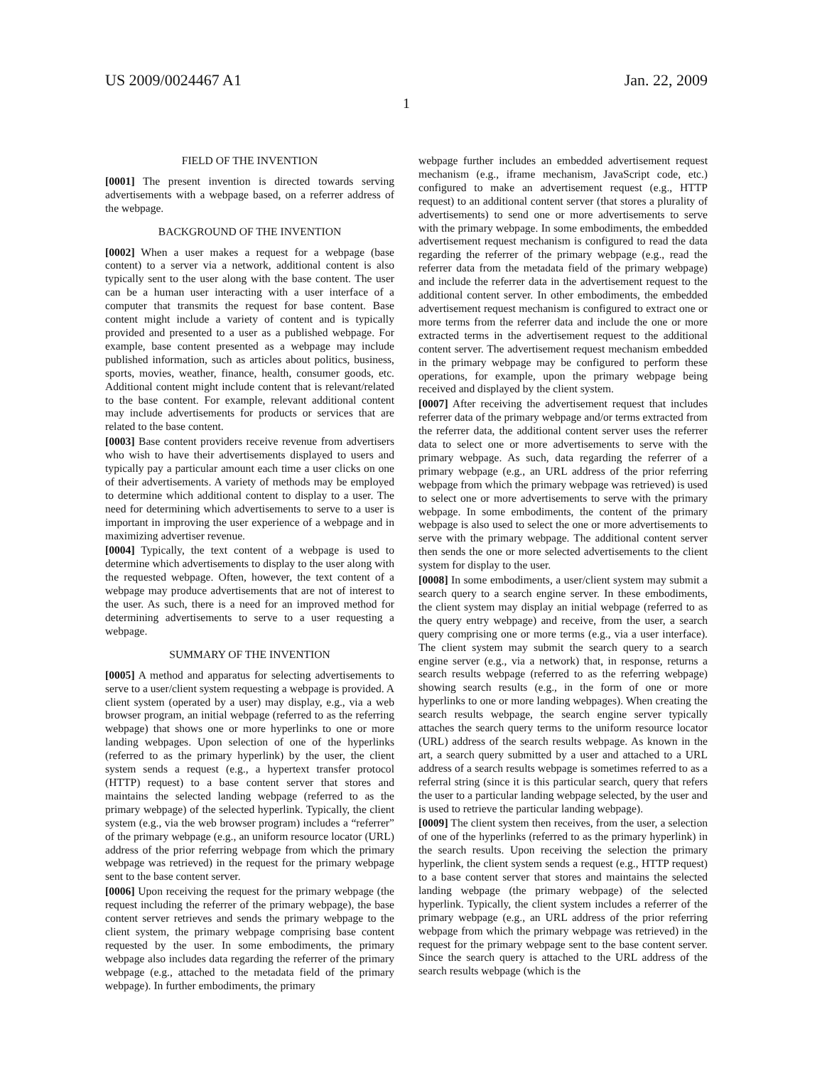US 2009/0024467 A1 Jan. 22, 2009
1
FIELD OF THE INVENTION
[0001] The present invention is directed towards serving advertisements with a webpage based, on a referrer address of the webpage.
BACKGROUND OF THE INVENTION
[0002] When a user makes a request for a webpage (base content) to a server via a network, additional content is also typically sent to the user along with the base content. The user can be a human user interacting with a user interface of a computer that transmits the request for base content. Base content might include a variety of content and is typically provided and presented to a user as a published webpage. For example, base content presented as a webpage may include published information, such as articles about politics, business, sports, movies, weather, finance, health, consumer goods, etc. Additional content might include content that is relevant/related to the base content. For example, relevant additional content may include advertisements for products or services that are related to the base content.
[0003] Base content providers receive revenue from advertisers who wish to have their advertisements displayed to users and typically pay a particular amount each time a user clicks on one of their advertisements. A variety of methods may be employed to determine which additional content to display to a user. The need for determining which advertisements to serve to a user is important in improving the user experience of a webpage and in maximizing advertiser revenue.
[0004] Typically, the text content of a webpage is used to determine which advertisements to display to the user along with the requested webpage. Often, however, the text content of a webpage may produce advertisements that are not of interest to the user. As such, there is a need for an improved method for determining advertisements to serve to a user requesting a webpage.
SUMMARY OF THE INVENTION
[0005] A method and apparatus for selecting advertisements to serve to a user/client system requesting a webpage is provided. A client system (operated by a user) may display, e.g., via a web browser program, an initial webpage (referred to as the referring webpage) that shows one or more hyperlinks to one or more landing webpages. Upon selection of one of the hyperlinks (referred to as the primary hyperlink) by the user, the client system sends a request (e.g., a hypertext transfer protocol (HTTP) request) to a base content server that stores and maintains the selected landing webpage (referred to as the primary webpage) of the selected hyperlink. Typically, the client system (e.g., via the web browser program) includes a “referrer” of the primary webpage (e.g., an uniform resource locator (URL) address of the prior referring webpage from which the primary webpage was retrieved) in the request for the primary webpage sent to the base content server.
[0006] Upon receiving the request for the primary webpage (the request including the referrer of the primary webpage), the base content server retrieves and sends the primary webpage to the client system, the primary webpage comprising base content requested by the user. In some embodiments, the primary webpage also includes data regarding the referrer of the primary webpage (e.g., attached to the metadata field of the primary webpage). In further embodiments, the primary
webpage further includes an embedded advertisement request mechanism (e.g., iframe mechanism, JavaScript code, etc.) configured to make an advertisement request (e.g., HTTP request) to an additional content server (that stores a plurality of advertisements) to send one or more advertisements to serve with the primary webpage. In some embodiments, the embedded advertisement request mechanism is configured to read the data regarding the referrer of the primary webpage (e.g., read the referrer data from the metadata field of the primary webpage) and include the referrer data in the advertisement request to the additional content server. In other embodiments, the embedded advertisement request mechanism is configured to extract one or more terms from the referrer data and include the one or more extracted terms in the advertisement request to the additional content server. The advertisement request mechanism embedded in the primary webpage may be configured to perform these operations, for example, upon the primary webpage being received and displayed by the client system.
[0007] After receiving the advertisement request that includes referrer data of the primary webpage and/or terms extracted from the referrer data, the additional content server uses the referrer data to select one or more advertisements to serve with the primary webpage. As such, data regarding the referrer of a primary webpage (e.g., an URL address of the prior referring webpage from which the primary webpage was retrieved) is used to select one or more advertisements to serve with the primary webpage. In some embodiments, the content of the primary webpage is also used to select the one or more advertisements to serve with the primary webpage. The additional content server then sends the one or more selected advertisements to the client system for display to the user.
[0008] In some embodiments, a user/client system may submit a search query to a search engine server. In these embodiments, the client system may display an initial webpage (referred to as the query entry webpage) and receive, from the user, a search query comprising one or more terms (e.g., via a user interface). The client system may submit the search query to a search engine server (e.g., via a network) that, in response, returns a search results webpage (referred to as the referring webpage) showing search results (e.g., in the form of one or more hyperlinks to one or more landing webpages). When creating the search results webpage, the search engine server typically attaches the search query terms to the uniform resource locator (URL) address of the search results webpage. As known in the art, a search query submitted by a user and attached to a URL address of a search results webpage is sometimes referred to as a referral string (since it is this particular search, query that refers the user to a particular landing webpage selected, by the user and is used to retrieve the particular landing webpage).
[0009] The client system then receives, from the user, a selection of one of the hyperlinks (referred to as the primary hyperlink) in the search results. Upon receiving the selection the primary hyperlink, the client system sends a request (e.g., HTTP request) to a base content server that stores and maintains the selected landing webpage (the primary webpage) of the selected hyperlink. Typically, the client system includes a referrer of the primary webpage (e.g., an URL address of the prior referring webpage from which the primary webpage was retrieved) in the request for the primary webpage sent to the base content server. Since the search query is attached to the URL address of the search results webpage (which is the